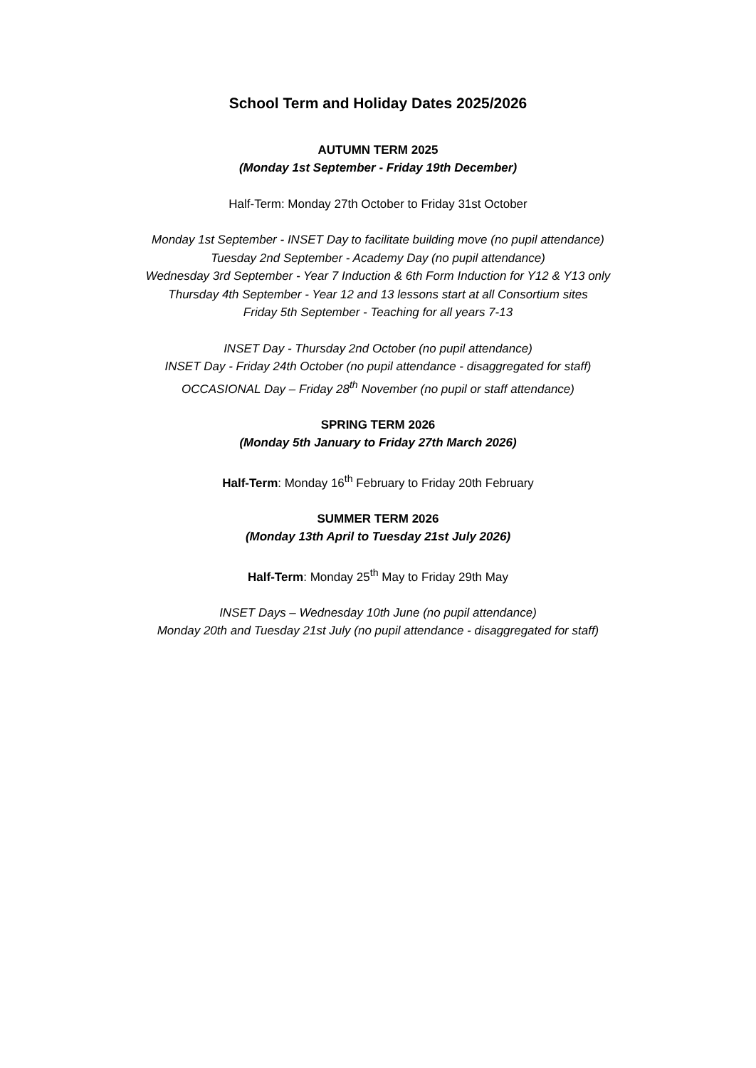School Term and Holiday Dates 2025/2026
AUTUMN TERM 2025
(Monday 1st September - Friday 19th December)
Half-Term: Monday 27th October to Friday 31st October
Monday 1st September - INSET Day to facilitate building move (no pupil attendance)
Tuesday 2nd September - Academy Day (no pupil attendance)
Wednesday 3rd September - Year 7 Induction & 6th Form Induction for Y12 & Y13 only
Thursday 4th September - Year 12 and 13 lessons start at all Consortium sites
Friday 5th September - Teaching for all years 7-13
INSET Day - Thursday 2nd October (no pupil attendance)
INSET Day - Friday 24th October (no pupil attendance - disaggregated for staff)
OCCASIONAL Day – Friday 28<sup>th</sup> November (no pupil or staff attendance)
SPRING TERM 2026
(Monday 5th January to Friday 27th March 2026)
Half-Term: Monday 16<sup>th</sup> February to Friday 20th February
SUMMER TERM 2026
(Monday 13th April to Tuesday 21st July 2026)
Half-Term: Monday 25<sup>th</sup> May to Friday 29th May
INSET Days – Wednesday 10th June (no pupil attendance)
Monday 20th and Tuesday 21st July (no pupil attendance - disaggregated for staff)